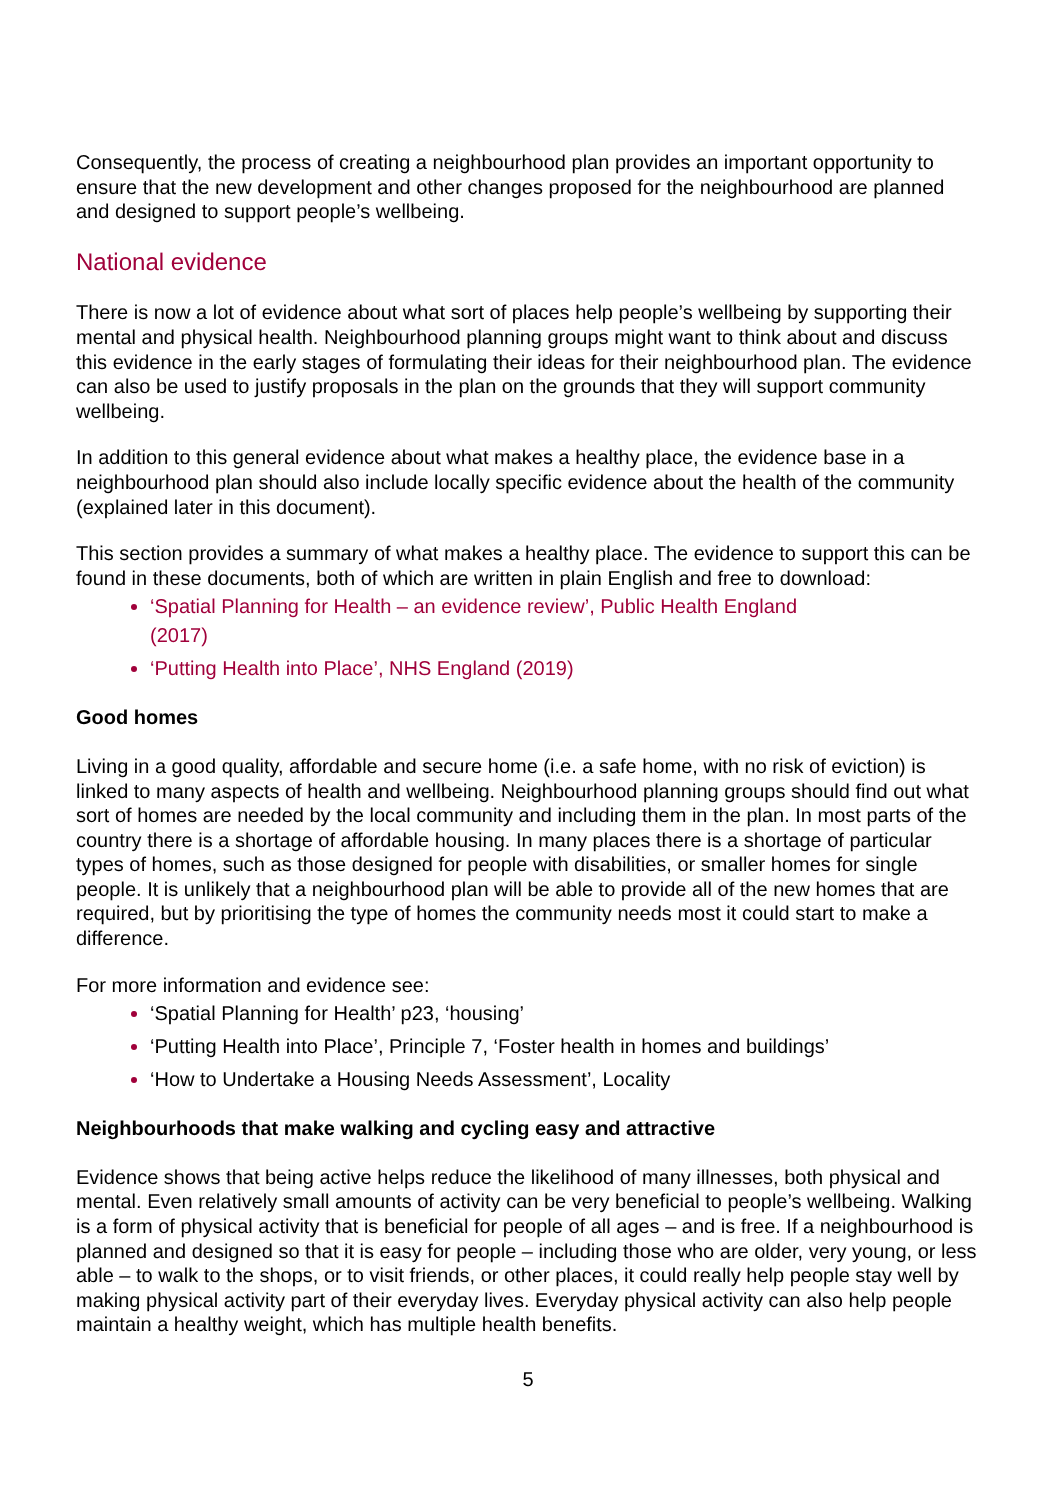Consequently, the process of creating a neighbourhood plan provides an important opportunity to ensure that the new development and other changes proposed for the neighbourhood are planned and designed to support people’s wellbeing.
National evidence
There is now a lot of evidence about what sort of places help people’s wellbeing by supporting their mental and physical health. Neighbourhood planning groups might want to think about and discuss this evidence in the early stages of formulating their ideas for their neighbourhood plan. The evidence can also be used to justify proposals in the plan on the grounds that they will support community wellbeing.
In addition to this general evidence about what makes a healthy place, the evidence base in a neighbourhood plan should also include locally specific evidence about the health of the community (explained later in this document).
This section provides a summary of what makes a healthy place. The evidence to support this can be found in these documents, both of which are written in plain English and free to download:
‘Spatial Planning for Health – an evidence review’, Public Health England
(2017)
‘Putting Health into Place’, NHS England (2019)
Good homes
Living in a good quality, affordable and secure home (i.e. a safe home, with no risk of eviction) is linked to many aspects of health and wellbeing. Neighbourhood planning groups should find out what sort of homes are needed by the local community and including them in the plan. In most parts of the country there is a shortage of affordable housing. In many places there is a shortage of particular types of homes, such as those designed for people with disabilities, or smaller homes for single people. It is unlikely that a neighbourhood plan will be able to provide all of the new homes that are required, but by prioritising the type of homes the community needs most it could start to make a difference.
For more information and evidence see:
‘Spatial Planning for Health’ p23, ‘housing’
‘Putting Health into Place’, Principle 7, ‘Foster health in homes and buildings’
‘How to Undertake a Housing Needs Assessment’, Locality
Neighbourhoods that make walking and cycling easy and attractive
Evidence shows that being active helps reduce the likelihood of many illnesses, both physical and mental. Even relatively small amounts of activity can be very beneficial to people’s wellbeing. Walking is a form of physical activity that is beneficial for people of all ages – and is free. If a neighbourhood is planned and designed so that it is easy for people – including those who are older, very young, or less able – to walk to the shops, or to visit friends, or other places, it could really help people stay well by making physical activity part of their everyday lives. Everyday physical activity can also help people maintain a healthy weight, which has multiple health benefits.
5